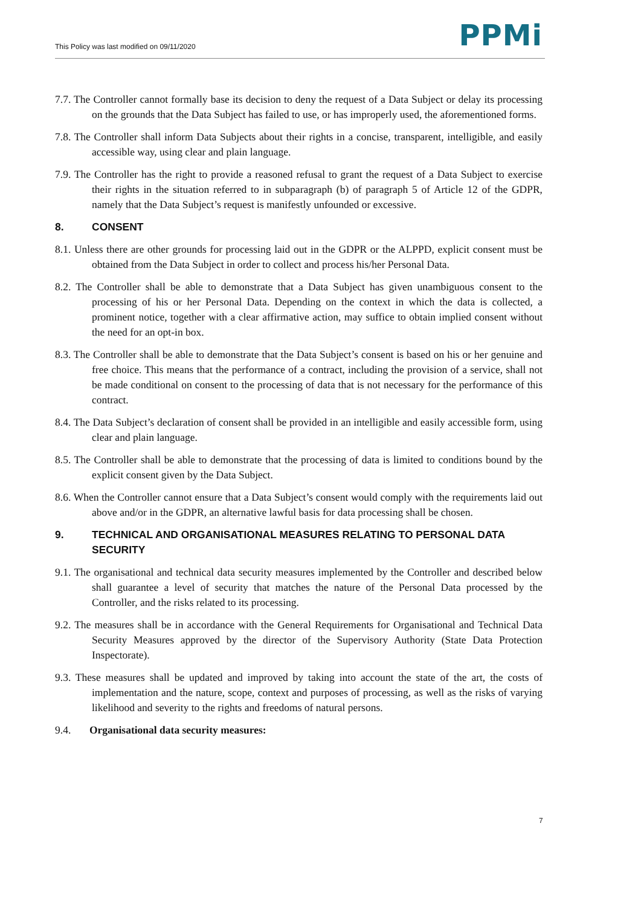This Policy was last modified on 09/11/2020
PPMi
7.7. The Controller cannot formally base its decision to deny the request of a Data Subject or delay its processing on the grounds that the Data Subject has failed to use, or has improperly used, the aforementioned forms.
7.8. The Controller shall inform Data Subjects about their rights in a concise, transparent, intelligible, and easily accessible way, using clear and plain language.
7.9. The Controller has the right to provide a reasoned refusal to grant the request of a Data Subject to exercise their rights in the situation referred to in subparagraph (b) of paragraph 5 of Article 12 of the GDPR, namely that the Data Subject’s request is manifestly unfounded or excessive.
8. CONSENT
8.1. Unless there are other grounds for processing laid out in the GDPR or the ALPPD, explicit consent must be obtained from the Data Subject in order to collect and process his/her Personal Data.
8.2. The Controller shall be able to demonstrate that a Data Subject has given unambiguous consent to the processing of his or her Personal Data. Depending on the context in which the data is collected, a prominent notice, together with a clear affirmative action, may suffice to obtain implied consent without the need for an opt-in box.
8.3. The Controller shall be able to demonstrate that the Data Subject’s consent is based on his or her genuine and free choice. This means that the performance of a contract, including the provision of a service, shall not be made conditional on consent to the processing of data that is not necessary for the performance of this contract.
8.4. The Data Subject’s declaration of consent shall be provided in an intelligible and easily accessible form, using clear and plain language.
8.5. The Controller shall be able to demonstrate that the processing of data is limited to conditions bound by the explicit consent given by the Data Subject.
8.6. When the Controller cannot ensure that a Data Subject’s consent would comply with the requirements laid out above and/or in the GDPR, an alternative lawful basis for data processing shall be chosen.
9. TECHNICAL AND ORGANISATIONAL MEASURES RELATING TO PERSONAL DATA SECURITY
9.1. The organisational and technical data security measures implemented by the Controller and described below shall guarantee a level of security that matches the nature of the Personal Data processed by the Controller, and the risks related to its processing.
9.2. The measures shall be in accordance with the General Requirements for Organisational and Technical Data Security Measures approved by the director of the Supervisory Authority (State Data Protection Inspectorate).
9.3. These measures shall be updated and improved by taking into account the state of the art, the costs of implementation and the nature, scope, context and purposes of processing, as well as the risks of varying likelihood and severity to the rights and freedoms of natural persons.
9.4. Organisational data security measures:
7